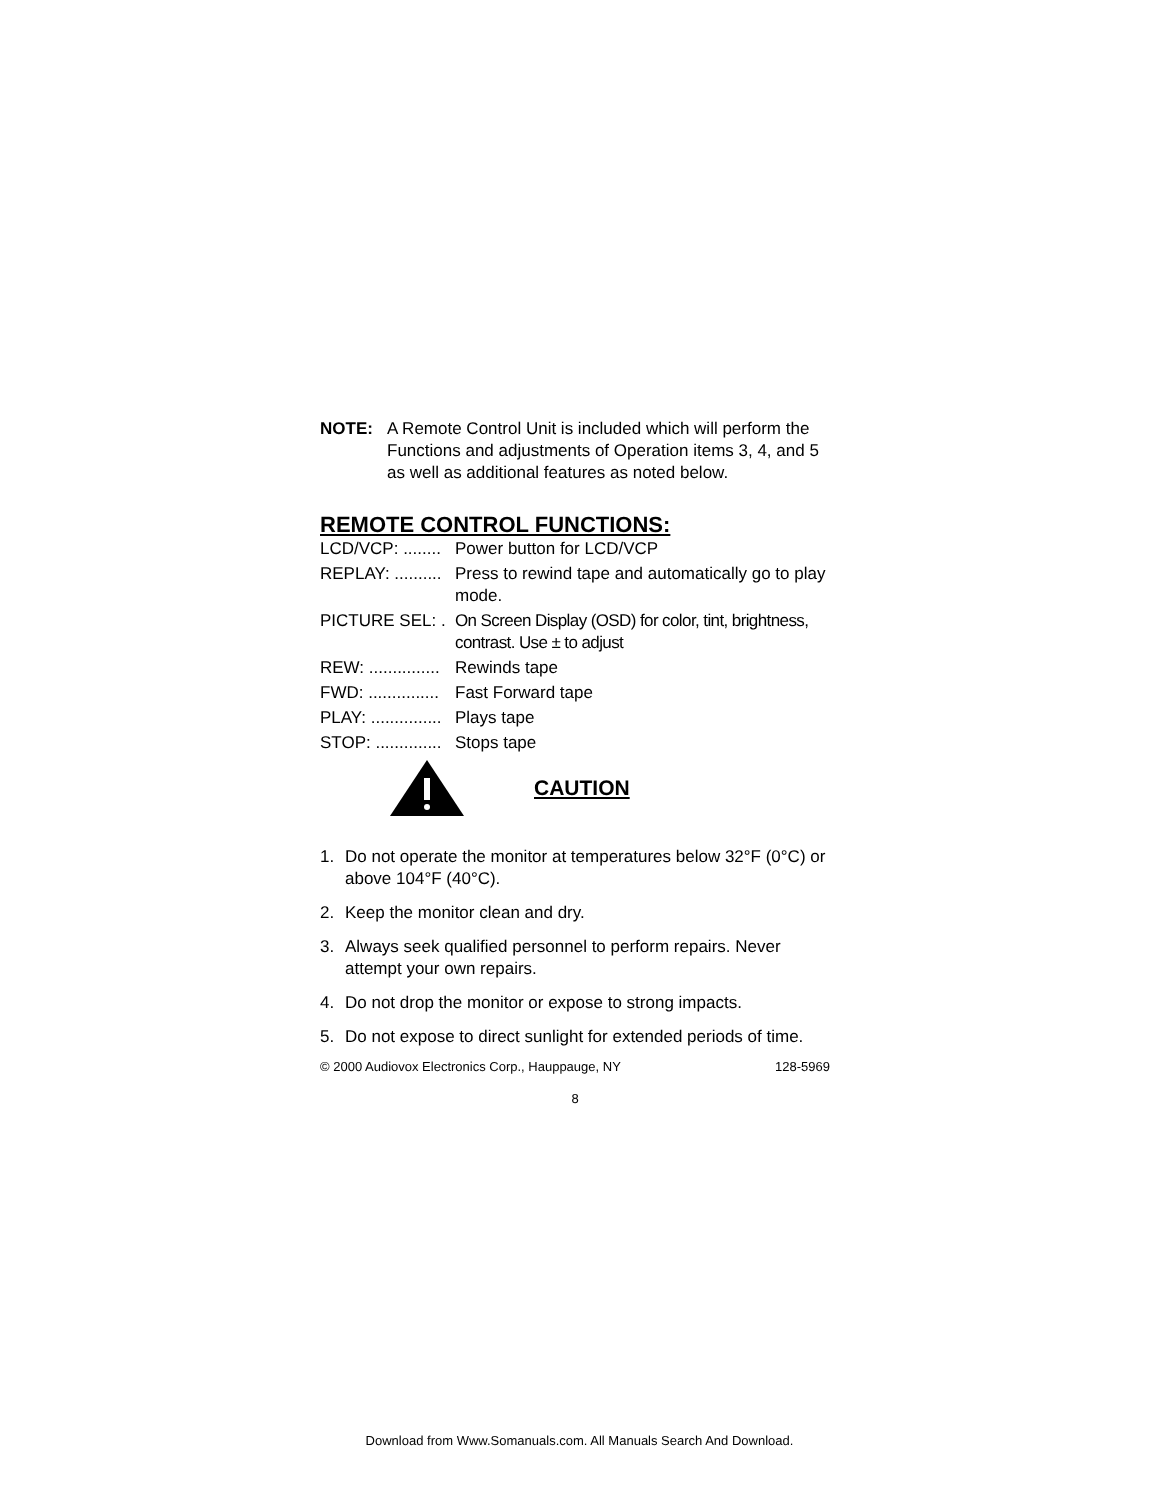NOTE: A Remote Control Unit is included which will perform the Functions and adjustments of Operation items 3, 4, and 5 as well as additional features as noted below.
REMOTE CONTROL FUNCTIONS:
LCD/VCP: ........ Power button for LCD/VCP
REPLAY: .......... Press to rewind tape and automatically go to play mode.
PICTURE SEL: . On Screen Display (OSD) for color, tint, brightness, contrast. Use ± to adjust
REW: ............... Rewinds tape
FWD: ............... Fast Forward tape
PLAY: ............... Plays tape
STOP: .............. Stops tape
CAUTION
1. Do not operate the monitor at temperatures below 32°F (0°C) or above 104°F (40°C).
2. Keep the monitor clean and dry.
3. Always seek qualified personnel to perform repairs. Never attempt your own repairs.
4. Do not drop the monitor or expose to strong impacts.
5. Do not expose to direct sunlight for extended periods of time.
© 2000 Audiovox Electronics Corp., Hauppauge, NY 128-5969
8
Download from Www.Somanuals.com. All Manuals Search And Download.